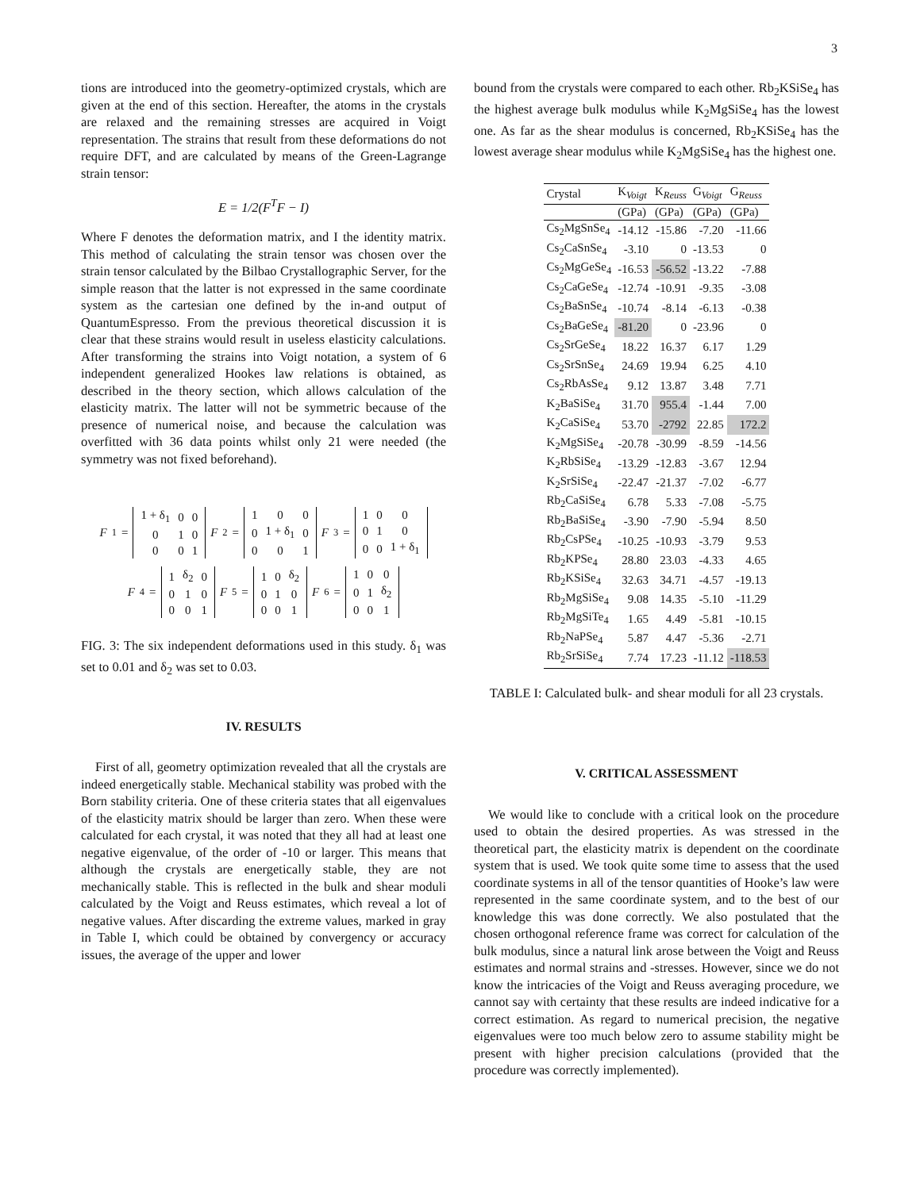3
tions are introduced into the geometry-optimized crystals, which are given at the end of this section. Hereafter, the atoms in the crystals are relaxed and the remaining stresses are acquired in Voigt representation. The strains that result from these deformations do not require DFT, and are calculated by means of the Green-Lagrange strain tensor:
E = 1/2(F<sup>T</sup>F − I)
Where F denotes the deformation matrix, and I the identity matrix. This method of calculating the strain tensor was chosen over the strain tensor calculated by the Bilbao Crystallographic Server, for the simple reason that the latter is not expressed in the same coordinate system as the cartesian one defined by the in-and output of QuantumEspresso. From the previous theoretical discussion it is clear that these strains would result in useless elasticity calculations. After transforming the strains into Voigt notation, a system of 6 independent generalized Hookes law relations is obtained, as described in the theory section, which allows calculation of the elasticity matrix. The latter will not be symmetric because of the presence of numerical noise, and because the calculation was overfitted with 36 data points whilst only 21 were needed (the symmetry was not fixed beforehand).
F<sub>1</sub> =
| 1 + δ<sub>1</sub> | 0 | 0 |
| 0 | 1 | 0 |
| 0 | 0 | 1 |
F<sub>2</sub> =
| 1 | 0 | 0 |
| 0 | 1 + δ<sub>1</sub> | 0 |
| 0 | 0 | 1 |
F<sub>3</sub> =
| 1 | 0 | 0 |
| 0 | 1 | 0 |
| 0 | 0 | 1 + δ<sub>1</sub> |
F<sub>4</sub> =
| 1 | δ<sub>2</sub> | 0 |
| 0 | 1 | 0 |
| 0 | 0 | 1 |
F<sub>5</sub> =
| 1 | 0 | δ<sub>2</sub> |
| 0 | 1 | 0 |
| 0 | 0 | 1 |
F<sub>6</sub> =
| 1 | 0 | 0 |
| 0 | 1 | δ<sub>2</sub> |
| 0 | 0 | 1 |
FIG. 3: The six independent deformations used in this study. δ<sub>1</sub> was set to 0.01 and δ<sub>2</sub> was set to 0.03.
IV. RESULTS
First of all, geometry optimization revealed that all the crystals are indeed energetically stable. Mechanical stability was probed with the Born stability criteria. One of these criteria states that all eigenvalues of the elasticity matrix should be larger than zero. When these were calculated for each crystal, it was noted that they all had at least one negative eigenvalue, of the order of -10 or larger. This means that although the crystals are energetically stable, they are not mechanically stable. This is reflected in the bulk and shear moduli calculated by the Voigt and Reuss estimates, which reveal a lot of negative values. After discarding the extreme values, marked in gray in Table I, which could be obtained by convergency or accuracy issues, the average of the upper and lower
bound from the crystals were compared to each other. Rb<sub>2</sub>KSiSe<sub>4</sub> has the highest average bulk modulus while K<sub>2</sub>MgSiSe<sub>4</sub> has the lowest one. As far as the shear modulus is concerned, Rb<sub>2</sub>KSiSe<sub>4</sub> has the lowest average shear modulus while K<sub>2</sub>MgSiSe<sub>4</sub> has the highest one.
| Crystal | K<sub>Voigt</sub> | K<sub>Reuss</sub> | G<sub>Voigt</sub> | G<sub>Reuss</sub> |
| --- | --- | --- | --- | --- |
| | (GPa) | (GPa) | (GPa) | (GPa) |
| Cs<sub>2</sub>MgSnSe<sub>4</sub> | -14.12 | -15.86 | -7.20 | -11.66 |
| Cs<sub>2</sub>CaSnSe<sub>4</sub> | -3.10 | 0 | -13.53 | 0 |
| Cs<sub>2</sub>MgGeSe<sub>4</sub> | -16.53 | -56.52 | -13.22 | -7.88 |
| Cs<sub>2</sub>CaGeSe<sub>4</sub> | -12.74 | -10.91 | -9.35 | -3.08 |
| Cs<sub>2</sub>BaSnSe<sub>4</sub> | -10.74 | -8.14 | -6.13 | -0.38 |
| Cs<sub>2</sub>BaGeSe<sub>4</sub> | -81.20 | 0 | -23.96 | 0 |
| Cs<sub>2</sub>SrGeSe<sub>4</sub> | 18.22 | 16.37 | 6.17 | 1.29 |
| Cs<sub>2</sub>SrSnSe<sub>4</sub> | 24.69 | 19.94 | 6.25 | 4.10 |
| Cs<sub>2</sub>RbAsSe<sub>4</sub> | 9.12 | 13.87 | 3.48 | 7.71 |
| K<sub>2</sub>BaSiSe<sub>4</sub> | 31.70 | 955.4 | -1.44 | 7.00 |
| K<sub>2</sub>CaSiSe<sub>4</sub> | 53.70 | -2792 | 22.85 | 172.2 |
| K<sub>2</sub>MgSiSe<sub>4</sub> | -20.78 | -30.99 | -8.59 | -14.56 |
| K<sub>2</sub>RbSiSe<sub>4</sub> | -13.29 | -12.83 | -3.67 | 12.94 |
| K<sub>2</sub>SrSiSe<sub>4</sub> | -22.47 | -21.37 | -7.02 | -6.77 |
| Rb<sub>2</sub>CaSiSe<sub>4</sub> | 6.78 | 5.33 | -7.08 | -5.75 |
| Rb<sub>2</sub>BaSiSe<sub>4</sub> | -3.90 | -7.90 | -5.94 | 8.50 |
| Rb<sub>2</sub>CsPSe<sub>4</sub> | -10.25 | -10.93 | -3.79 | 9.53 |
| Rb<sub>2</sub>KPSe<sub>4</sub> | 28.80 | 23.03 | -4.33 | 4.65 |
| Rb<sub>2</sub>KSiSe<sub>4</sub> | 32.63 | 34.71 | -4.57 | -19.13 |
| Rb<sub>2</sub>MgSiSe<sub>4</sub> | 9.08 | 14.35 | -5.10 | -11.29 |
| Rb<sub>2</sub>MgSiTe<sub>4</sub> | 1.65 | 4.49 | -5.81 | -10.15 |
| Rb<sub>2</sub>NaPSe<sub>4</sub> | 5.87 | 4.47 | -5.36 | -2.71 |
| Rb<sub>2</sub>SrSiSe<sub>4</sub> | 7.74 | 17.23 | -11.12 | -118.53 |
TABLE I: Calculated bulk- and shear moduli for all 23 crystals.
V. CRITICAL ASSESSMENT
We would like to conclude with a critical look on the procedure used to obtain the desired properties. As was stressed in the theoretical part, the elasticity matrix is dependent on the coordinate system that is used. We took quite some time to assess that the used coordinate systems in all of the tensor quantities of Hooke’s law were represented in the same coordinate system, and to the best of our knowledge this was done correctly. We also postulated that the chosen orthogonal reference frame was correct for calculation of the bulk modulus, since a natural link arose between the Voigt and Reuss estimates and normal strains and -stresses. However, since we do not know the intricacies of the Voigt and Reuss averaging procedure, we cannot say with certainty that these results are indeed indicative for a correct estimation. As regard to numerical precision, the negative eigenvalues were too much below zero to assume stability might be present with higher precision calculations (provided that the procedure was correctly implemented).